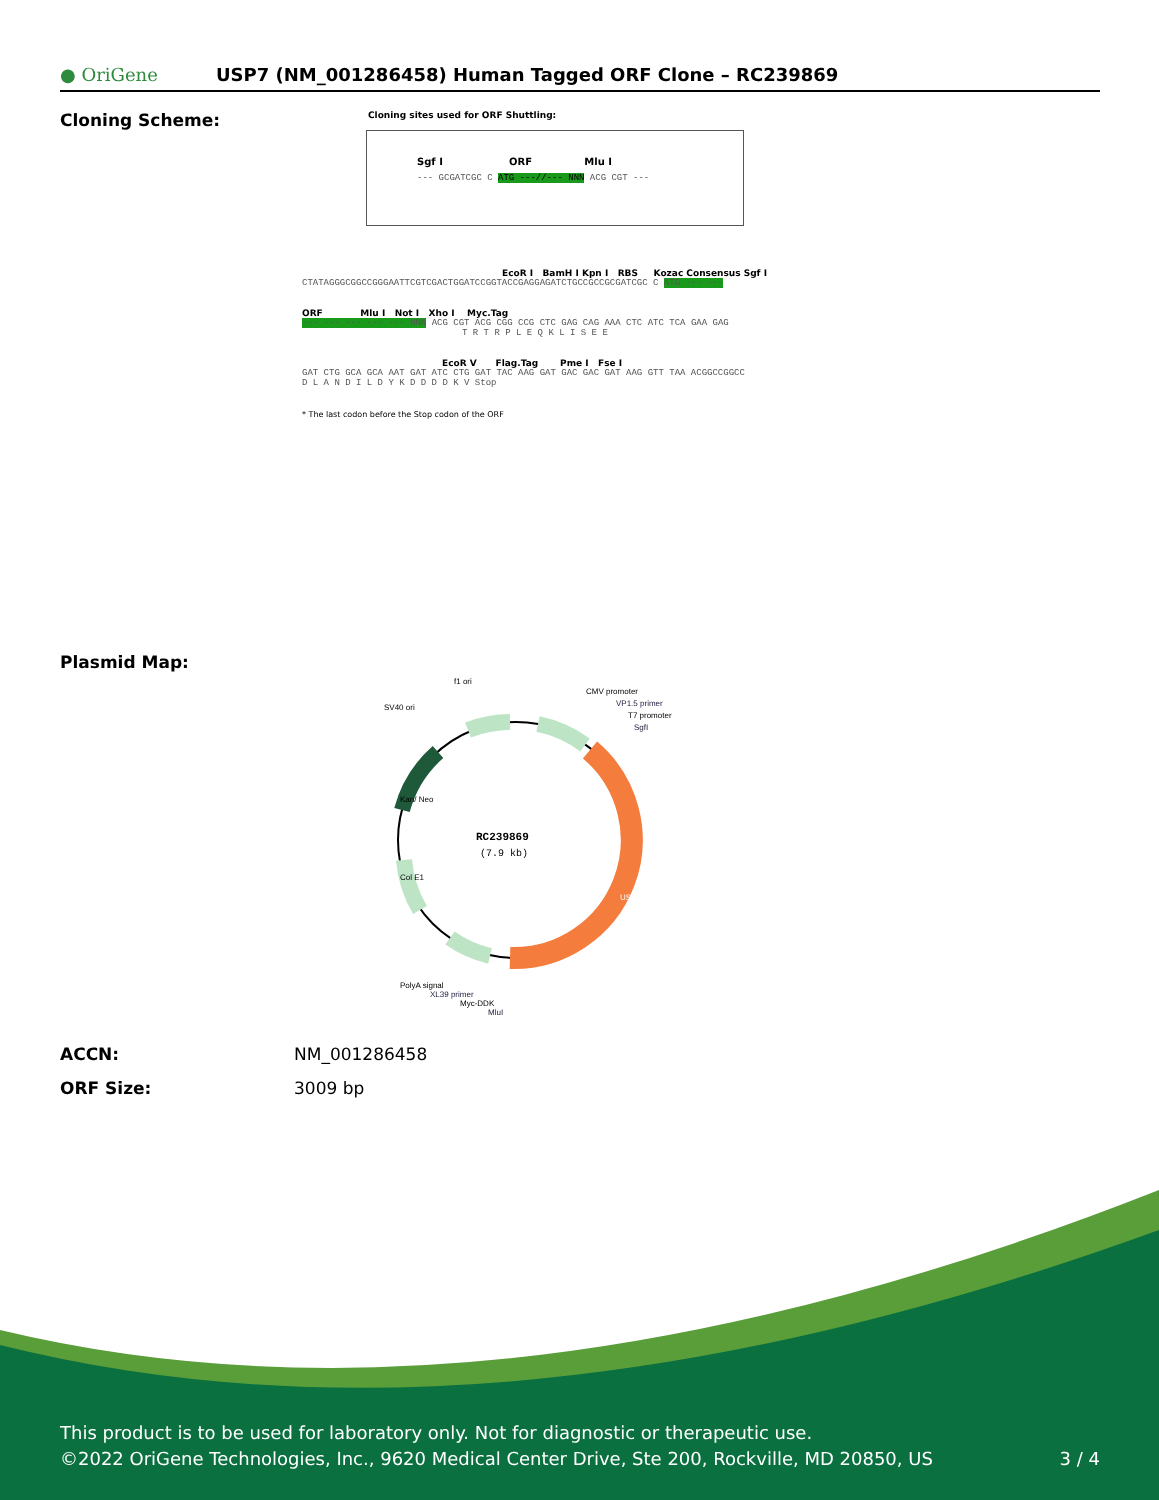● OriGene
USP7 (NM_001286458) Human Tagged ORF Clone – RC239869
Cloning Scheme:
Cloning sites used for ORF Shuttling:
Sgf I ORF Mlu I
--- GCGATCGC C ATG ---//--- NNN ACG CGT ---
EcoR I BamH I Kpn I RBS Kozac Consensus Sgf I
CTATAGGGCGGCCGGGAATTCGTCGACTGGATCCGGTACCGAGGAGATCTGCCGCCGCGATCGC C ATG --- ---
ORF Mlu I Not I Xho I Myc.Tag
--- --- --- --- --- NNN ACG CGT ACG CGG CCG CTC GAG CAG AAA CTC ATC TCA GAA GAG
T R T R P L E Q K L I S E E
EcoR V Flag.Tag Pme I Fse I
GAT CTG GCA GCA AAT GAT ATC CTG GAT TAC AAG GAT GAC GAC GAT AAG GTT TAA ACGGCCGGCC
D L A N D I L D Y K D D D D K V Stop
* The last codon before the Stop codon of the ORF
Plasmid Map:
RC239869
(7.9 kb)
f1 ori
SV40 ori
CMV promoter
VP1.5 primer
T7 promoter
SgfI
USP7
Kan/ Neo
Col E1
PolyA signal
XL39 primer
Myc-DDK
MluI
ACCN: NM_001286458
ORF Size: 3009 bp
This product is to be used for laboratory only. Not for diagnostic or therapeutic use.
©2022 OriGene Technologies, Inc., 9620 Medical Center Drive, Ste 200, Rockville, MD 20850, US 3 / 4